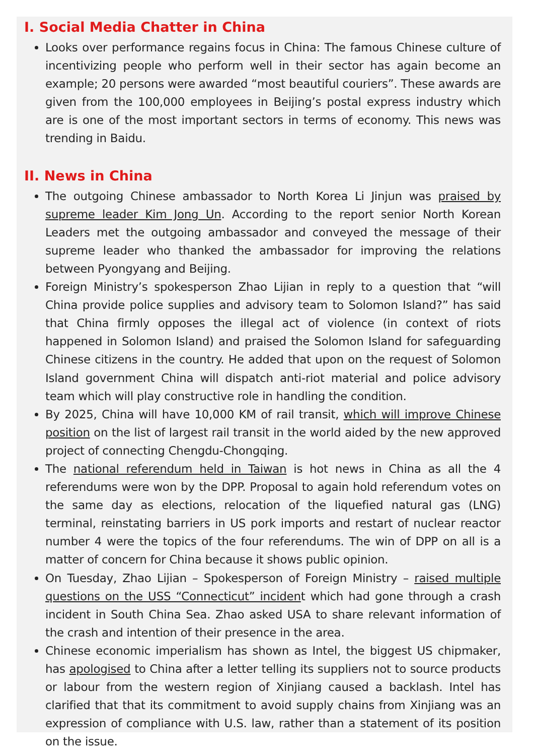I. Social Media Chatter in China
Looks over performance regains focus in China: The famous Chinese culture of incentivizing people who perform well in their sector has again become an example; 20 persons were awarded “most beautiful couriers”. These awards are given from the 100,000 employees in Beijing’s postal express industry which are is one of the most important sectors in terms of economy. This news was trending in Baidu.
II. News in China
The outgoing Chinese ambassador to North Korea Li Jinjun was praised by supreme leader Kim Jong Un. According to the report senior North Korean Leaders met the outgoing ambassador and conveyed the message of their supreme leader who thanked the ambassador for improving the relations between Pyongyang and Beijing.
Foreign Ministry’s spokesperson Zhao Lijian in reply to a question that “will China provide police supplies and advisory team to Solomon Island?” has said that China firmly opposes the illegal act of violence (in context of riots happened in Solomon Island) and praised the Solomon Island for safeguarding Chinese citizens in the country. He added that upon on the request of Solomon Island government China will dispatch anti-riot material and police advisory team which will play constructive role in handling the condition.
By 2025, China will have 10,000 KM of rail transit, which will improve Chinese position on the list of largest rail transit in the world aided by the new approved project of connecting Chengdu-Chongqing.
The national referendum held in Taiwan is hot news in China as all the 4 referendums were won by the DPP. Proposal to again hold referendum votes on the same day as elections, relocation of the liquefied natural gas (LNG) terminal, reinstating barriers in US pork imports and restart of nuclear reactor number 4 were the topics of the four referendums. The win of DPP on all is a matter of concern for China because it shows public opinion.
On Tuesday, Zhao Lijian – Spokesperson of Foreign Ministry – raised multiple questions on the USS “Connecticut” incident which had gone through a crash incident in South China Sea. Zhao asked USA to share relevant information of the crash and intention of their presence in the area.
Chinese economic imperialism has shown as Intel, the biggest US chipmaker, has apologised to China after a letter telling its suppliers not to source products or labour from the western region of Xinjiang caused a backlash. Intel has clarified that that its commitment to avoid supply chains from Xinjiang was an expression of compliance with U.S. law, rather than a statement of its position on the issue.